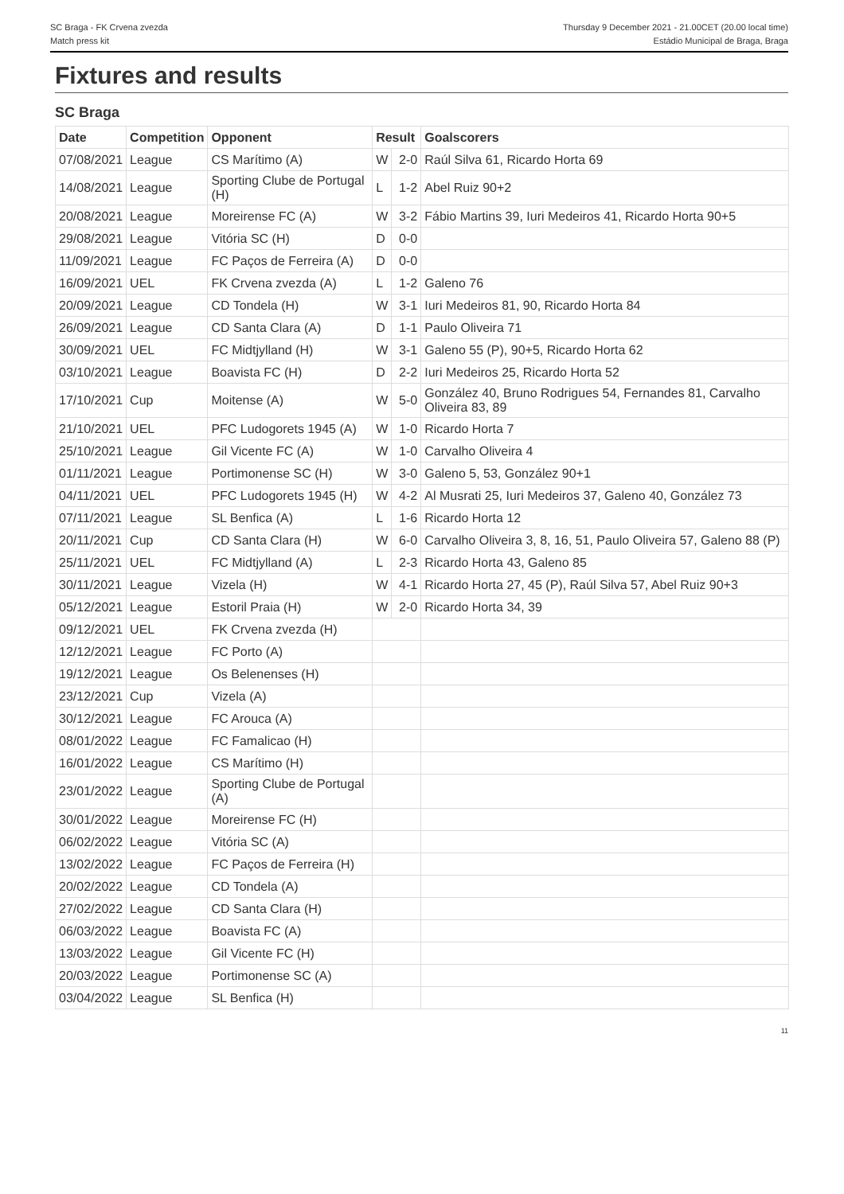SC Braga - FK Crvena zvezda
Match press kit
Thursday 9 December 2021 - 21.00CET (20.00 local time)
Estádio Municipal de Braga, Braga
Fixtures and results
SC Braga
| Date | Competition | Opponent | Result | | Goalscorers |
| --- | --- | --- | --- | --- | --- |
| 07/08/2021 | League | CS Marítimo (A) | W | 2-0 | Raúl Silva 61, Ricardo Horta 69 |
| 14/08/2021 | League | Sporting Clube de Portugal (H) | L | 1-2 | Abel Ruiz 90+2 |
| 20/08/2021 | League | Moreirense FC (A) | W | 3-2 | Fábio Martins 39, Iuri Medeiros 41, Ricardo Horta 90+5 |
| 29/08/2021 | League | Vitória SC (H) | D | 0-0 | |
| 11/09/2021 | League | FC Paços de Ferreira (A) | D | 0-0 | |
| 16/09/2021 | UEL | FK Crvena zvezda (A) | L | 1-2 | Galeno 76 |
| 20/09/2021 | League | CD Tondela (H) | W | 3-1 | Iuri Medeiros 81, 90, Ricardo Horta 84 |
| 26/09/2021 | League | CD Santa Clara (A) | D | 1-1 | Paulo Oliveira 71 |
| 30/09/2021 | UEL | FC Midtjylland (H) | W | 3-1 | Galeno 55 (P), 90+5, Ricardo Horta 62 |
| 03/10/2021 | League | Boavista FC (H) | D | 2-2 | Iuri Medeiros 25, Ricardo Horta 52 |
| 17/10/2021 | Cup | Moitense (A) | W | 5-0 | González 40, Bruno Rodrigues 54, Fernandes 81, Carvalho Oliveira 83, 89 |
| 21/10/2021 | UEL | PFC Ludogorets 1945 (A) | W | 1-0 | Ricardo Horta 7 |
| 25/10/2021 | League | Gil Vicente FC (A) | W | 1-0 | Carvalho Oliveira 4 |
| 01/11/2021 | League | Portimonense SC (H) | W | 3-0 | Galeno 5, 53, González 90+1 |
| 04/11/2021 | UEL | PFC Ludogorets 1945 (H) | W | 4-2 | Al Musrati 25, Iuri Medeiros 37, Galeno 40, González 73 |
| 07/11/2021 | League | SL Benfica (A) | L | 1-6 | Ricardo Horta 12 |
| 20/11/2021 | Cup | CD Santa Clara (H) | W | 6-0 | Carvalho Oliveira 3, 8, 16, 51, Paulo Oliveira 57, Galeno 88 (P) |
| 25/11/2021 | UEL | FC Midtjylland (A) | L | 2-3 | Ricardo Horta 43, Galeno 85 |
| 30/11/2021 | League | Vizela (H) | W | 4-1 | Ricardo Horta 27, 45 (P), Raúl Silva 57, Abel Ruiz 90+3 |
| 05/12/2021 | League | Estoril Praia (H) | W | 2-0 | Ricardo Horta 34, 39 |
| 09/12/2021 | UEL | FK Crvena zvezda (H) | | | |
| 12/12/2021 | League | FC Porto (A) | | | |
| 19/12/2021 | League | Os Belenenses (H) | | | |
| 23/12/2021 | Cup | Vizela (A) | | | |
| 30/12/2021 | League | FC Arouca (A) | | | |
| 08/01/2022 | League | FC Famalicao (H) | | | |
| 16/01/2022 | League | CS Marítimo (H) | | | |
| 23/01/2022 | League | Sporting Clube de Portugal (A) | | | |
| 30/01/2022 | League | Moreirense FC (H) | | | |
| 06/02/2022 | League | Vitória SC (A) | | | |
| 13/02/2022 | League | FC Paços de Ferreira (H) | | | |
| 20/02/2022 | League | CD Tondela (A) | | | |
| 27/02/2022 | League | CD Santa Clara (H) | | | |
| 06/03/2022 | League | Boavista FC (A) | | | |
| 13/03/2022 | League | Gil Vicente FC (H) | | | |
| 20/03/2022 | League | Portimonense SC (A) | | | |
| 03/04/2022 | League | SL Benfica (H) | | | |
11